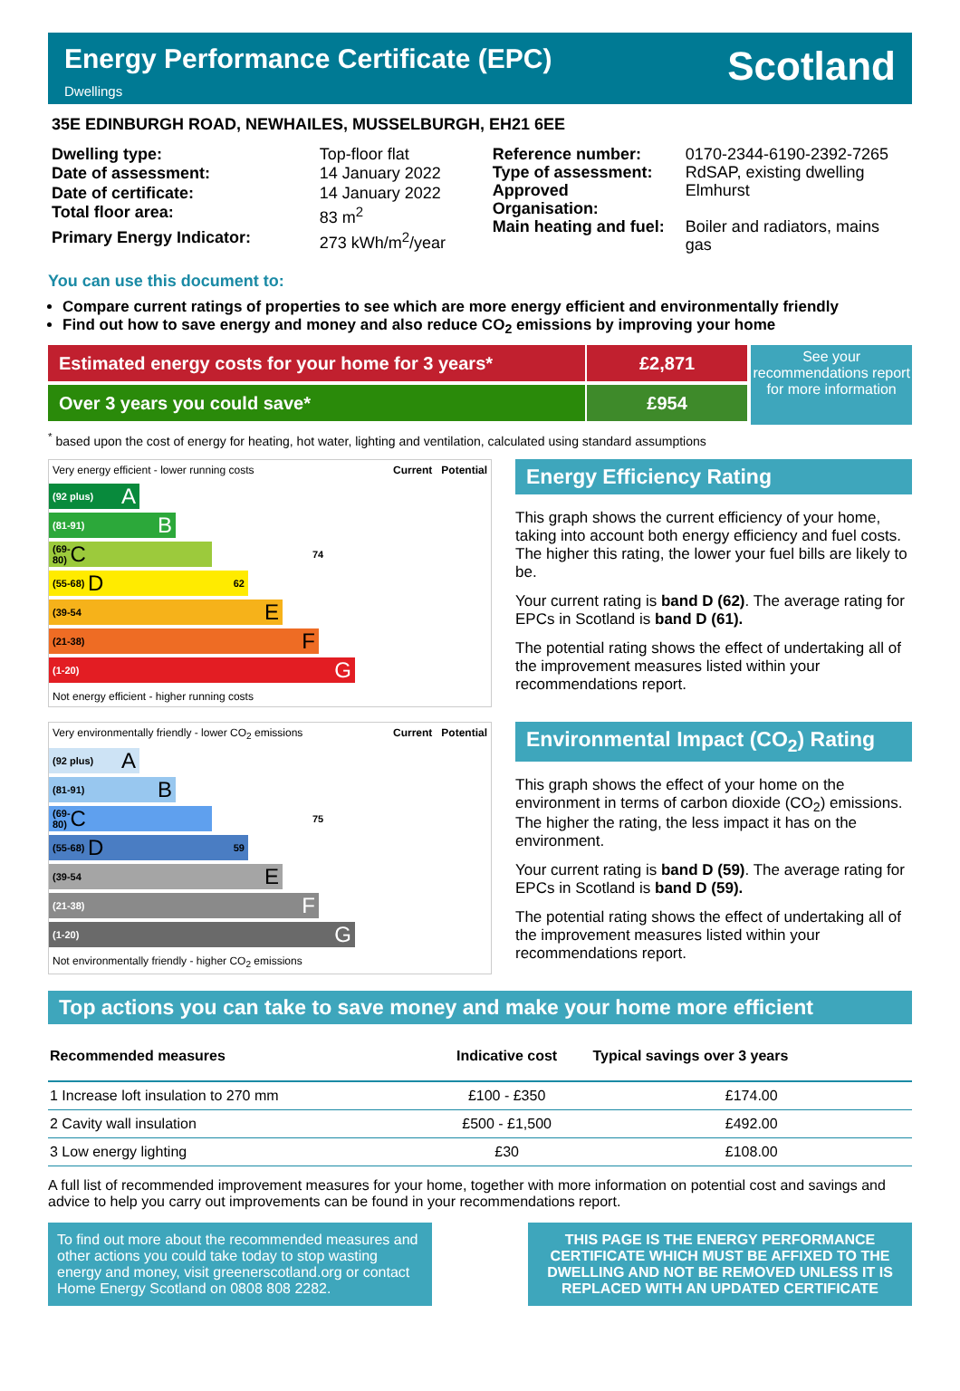Energy Performance Certificate (EPC)
Dwellings
Scotland
35E EDINBURGH ROAD, NEWHAILES, MUSSELBURGH, EH21 6EE
| Dwelling type: | Top-floor flat |
| Date of assessment: | 14 January 2022 |
| Date of certificate: | 14 January 2022 |
| Total floor area: | 83 m<sup>2</sup> |
| Primary Energy Indicator: | 273 kWh/m<sup>2</sup>/year |
| Reference number: | 0170-2344-6190-2392-7265 |
| Type of assessment: | RdSAP, existing dwelling |
| Approved Organisation: | Elmhurst |
| Main heating and fuel: | Boiler and radiators, mains gas |
You can use this document to:
Compare current ratings of properties to see which are more energy efficient and environmentally friendly
Find out how to save energy and money and also reduce CO<sub>2</sub> emissions by improving your home
Estimated energy costs for your home for 3 years*
Over 3 years you could save*
£2,871
£954
See your recommendations report for more information
<sup>*</sup> based upon the cost of energy for heating, hot water, lighting and ventilation, calculated using standard assumptions
Very energy efficient - lower running costs Current Potential
(92 plus) A
(81-91) B
(69-80) C 74
(55-68) D 62
(39-54 E
(21-38) F
(1-20) G
Not energy efficient - higher running costs
Energy Efficiency Rating
This graph shows the current efficiency of your home, taking into account both energy efficiency and fuel costs. The higher this rating, the lower your fuel bills are likely to be.
Your current rating is band D (62). The average rating for EPCs in Scotland is band D (61).
The potential rating shows the effect of undertaking all of the improvement measures listed within your recommendations report.
Very environmentally friendly - lower CO<sub>2</sub> emissions Current Potential
(92 plus) A
(81-91) B
(69-80) C 75
(55-68) D 59
(39-54 E
(21-38) F
(1-20) G
Not environmentally friendly - higher CO<sub>2</sub> emissions
Environmental Impact (CO<sub>2</sub>) Rating
This graph shows the effect of your home on the environment in terms of carbon dioxide (CO<sub>2</sub>) emissions. The higher the rating, the less impact it has on the environment.
Your current rating is band D (59). The average rating for EPCs in Scotland is band D (59).
The potential rating shows the effect of undertaking all of the improvement measures listed within your recommendations report.
Top actions you can take to save money and make your home more efficient
| Recommended measures | Indicative cost | Typical savings over 3 years |
| --- | --- | --- |
| 1 Increase loft insulation to 270 mm | £100 - £350 | £174.00 |
| 2 Cavity wall insulation | £500 - £1,500 | £492.00 |
| 3 Low energy lighting | £30 | £108.00 |
A full list of recommended improvement measures for your home, together with more information on potential cost and savings and advice to help you carry out improvements can be found in your recommendations report.
To find out more about the recommended measures and other actions you could take today to stop wasting energy and money, visit greenerscotland.org or contact Home Energy Scotland on 0808 808 2282.
THIS PAGE IS THE ENERGY PERFORMANCE CERTIFICATE WHICH MUST BE AFFIXED TO THE DWELLING AND NOT BE REMOVED UNLESS IT IS REPLACED WITH AN UPDATED CERTIFICATE